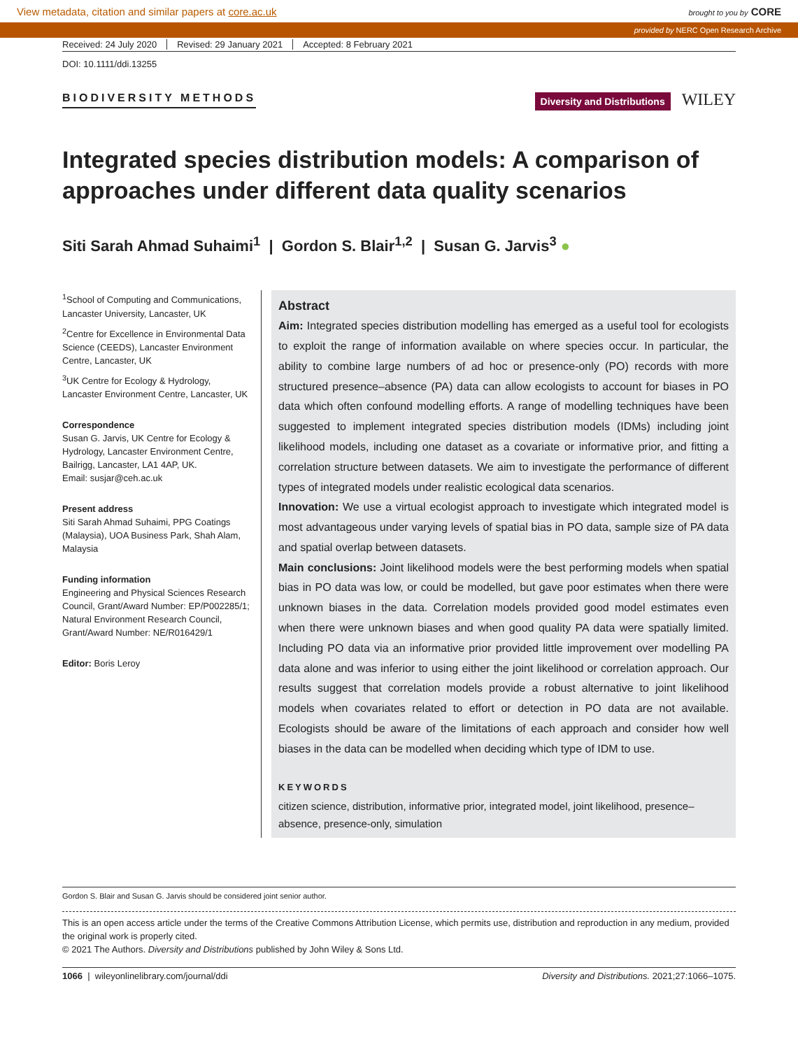View metadata, citation and similar papers at core.ac.uk brought to you by CORE
provided by NERC Open Research Archive
Received: 24 July 2020 Revised: 29 January 2021 Accepted: 8 February 2021
DOI: 10.1111/ddi.13255
BIODIVERSITY METHODS
Diversity and Distributions WILEY
Integrated species distribution models: A comparison of approaches under different data quality scenarios
Siti Sarah Ahmad Suhaimi<sup>1</sup> | Gordon S. Blair<sup>1,2</sup> | Susan G. Jarvis<sup>3</sup> ●
<sup>1</sup> School of Computing and Communications, Lancaster University, Lancaster, UK
<sup>2</sup> Centre for Excellence in Environmental Data Science (CEEDS), Lancaster Environment Centre, Lancaster, UK
<sup>3</sup> UK Centre for Ecology & Hydrology, Lancaster Environment Centre, Lancaster, UK
Correspondence
Susan G. Jarvis, UK Centre for Ecology & Hydrology, Lancaster Environment Centre, Bailrigg, Lancaster, LA1 4AP, UK.
Email: susjar@ceh.ac.uk
Present address
Siti Sarah Ahmad Suhaimi, PPG Coatings (Malaysia), UOA Business Park, Shah Alam, Malaysia
Funding information
Engineering and Physical Sciences Research Council, Grant/Award Number: EP/P002285/1; Natural Environment Research Council, Grant/Award Number: NE/R016429/1
Editor: Boris Leroy
Abstract
Aim: Integrated species distribution modelling has emerged as a useful tool for ecologists to exploit the range of information available on where species occur. In particular, the ability to combine large numbers of ad hoc or presence-only (PO) records with more structured presence–absence (PA) data can allow ecologists to account for biases in PO data which often confound modelling efforts. A range of modelling techniques have been suggested to implement integrated species distribution models (IDMs) including joint likelihood models, including one dataset as a covariate or informative prior, and fitting a correlation structure between datasets. We aim to investigate the performance of different types of integrated models under realistic ecological data scenarios.
Innovation: We use a virtual ecologist approach to investigate which integrated model is most advantageous under varying levels of spatial bias in PO data, sample size of PA data and spatial overlap between datasets.
Main conclusions: Joint likelihood models were the best performing models when spatial bias in PO data was low, or could be modelled, but gave poor estimates when there were unknown biases in the data. Correlation models provided good model estimates even when there were unknown biases and when good quality PA data were spatially limited. Including PO data via an informative prior provided little improvement over modelling PA data alone and was inferior to using either the joint likelihood or correlation approach. Our results suggest that correlation models provide a robust alternative to joint likelihood models when covariates related to effort or detection in PO data are not available. Ecologists should be aware of the limitations of each approach and consider how well biases in the data can be modelled when deciding which type of IDM to use.
KEYWORDS
citizen science, distribution, informative prior, integrated model, joint likelihood, presence–absence, presence-only, simulation
Gordon S. Blair and Susan G. Jarvis should be considered joint senior author.
This is an open access article under the terms of the Creative Commons Attribution License, which permits use, distribution and reproduction in any medium, provided the original work is properly cited.
© 2021 The Authors. Diversity and Distributions published by John Wiley & Sons Ltd.
1066 | wileyonlinelibrary.com/journal/ddi Diversity and Distributions. 2021;27:1066–1075.